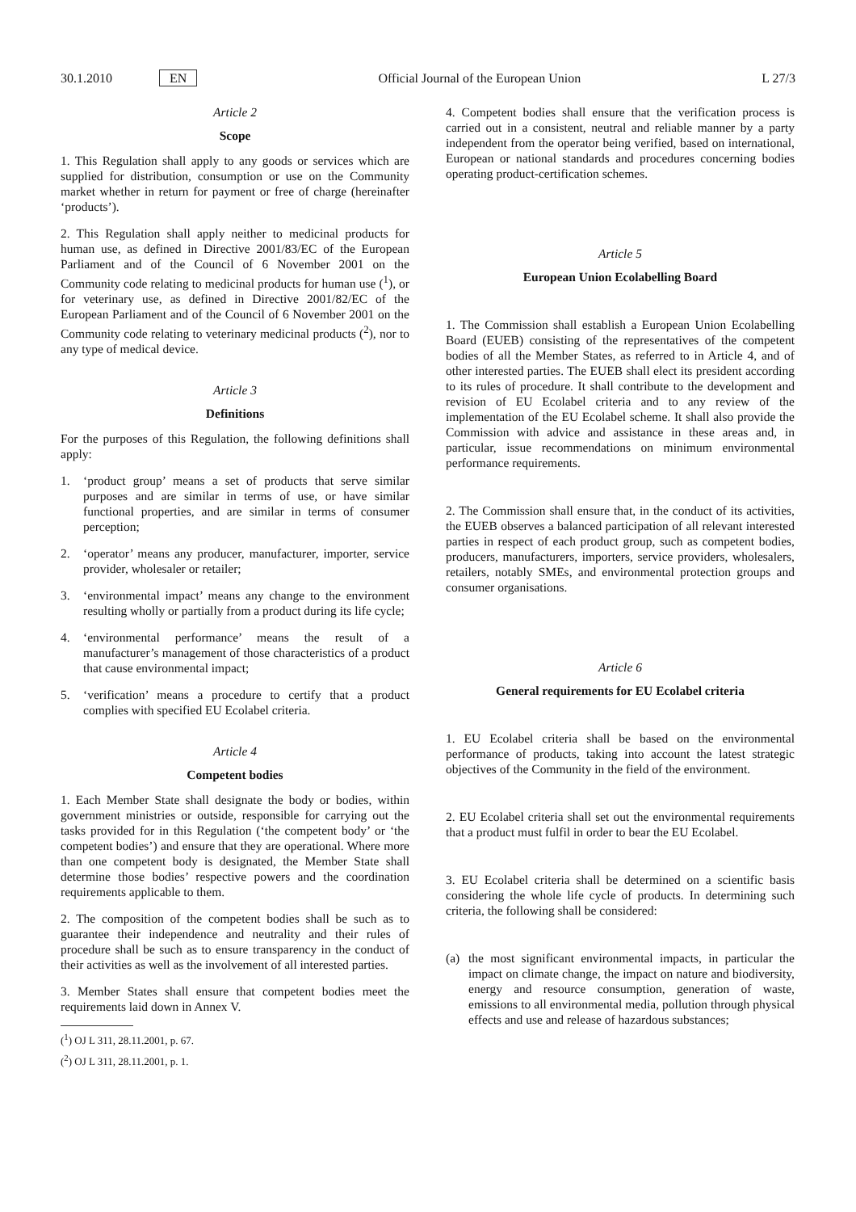30.1.2010 EN Official Journal of the European Union L 27/3
Article 2
Scope
1. This Regulation shall apply to any goods or services which are supplied for distribution, consumption or use on the Community market whether in return for payment or free of charge (hereinafter ‘products’).
2. This Regulation shall apply neither to medicinal products for human use, as defined in Directive 2001/83/EC of the European Parliament and of the Council of 6 November 2001 on the Community code relating to medicinal products for human use (<sup>1</sup>), or for veterinary use, as defined in Directive 2001/82/EC of the European Parliament and of the Council of 6 November 2001 on the Community code relating to veterinary medicinal products (<sup>2</sup>), nor to any type of medical device.
Article 3
Definitions
For the purposes of this Regulation, the following definitions shall apply:
1. ‘product group’ means a set of products that serve similar purposes and are similar in terms of use, or have similar functional properties, and are similar in terms of consumer perception;
2. ‘operator’ means any producer, manufacturer, importer, service provider, wholesaler or retailer;
3. ‘environmental impact’ means any change to the environment resulting wholly or partially from a product during its life cycle;
4. ‘environmental performance’ means the result of a manufacturer’s management of those characteristics of a product that cause environmental impact;
5. ‘verification’ means a procedure to certify that a product complies with specified EU Ecolabel criteria.
Article 4
Competent bodies
1. Each Member State shall designate the body or bodies, within government ministries or outside, responsible for carrying out the tasks provided for in this Regulation (‘the competent body’ or ‘the competent bodies’) and ensure that they are operational. Where more than one competent body is designated, the Member State shall determine those bodies’ respective powers and the coordination requirements applicable to them.
2. The composition of the competent bodies shall be such as to guarantee their independence and neutrality and their rules of procedure shall be such as to ensure transparency in the conduct of their activities as well as the involvement of all interested parties.
3. Member States shall ensure that competent bodies meet the requirements laid down in Annex V.
(<sup>1</sup>) OJ L 311, 28.11.2001, p. 67.
(<sup>2</sup>) OJ L 311, 28.11.2001, p. 1.
4. Competent bodies shall ensure that the verification process is carried out in a consistent, neutral and reliable manner by a party independent from the operator being verified, based on international, European or national standards and procedures concerning bodies operating product-certification schemes.
Article 5
European Union Ecolabelling Board
1. The Commission shall establish a European Union Ecolabelling Board (EUEB) consisting of the representatives of the competent bodies of all the Member States, as referred to in Article 4, and of other interested parties. The EUEB shall elect its president according to its rules of procedure. It shall contribute to the development and revision of EU Ecolabel criteria and to any review of the implementation of the EU Ecolabel scheme. It shall also provide the Commission with advice and assistance in these areas and, in particular, issue recommendations on minimum environmental performance requirements.
2. The Commission shall ensure that, in the conduct of its activities, the EUEB observes a balanced participation of all relevant interested parties in respect of each product group, such as competent bodies, producers, manufacturers, importers, service providers, wholesalers, retailers, notably SMEs, and environmental protection groups and consumer organisations.
Article 6
General requirements for EU Ecolabel criteria
1. EU Ecolabel criteria shall be based on the environmental performance of products, taking into account the latest strategic objectives of the Community in the field of the environment.
2. EU Ecolabel criteria shall set out the environmental requirements that a product must fulfil in order to bear the EU Ecolabel.
3. EU Ecolabel criteria shall be determined on a scientific basis considering the whole life cycle of products. In determining such criteria, the following shall be considered:
(a) the most significant environmental impacts, in particular the impact on climate change, the impact on nature and biodiversity, energy and resource consumption, generation of waste, emissions to all environmental media, pollution through physical effects and use and release of hazardous substances;